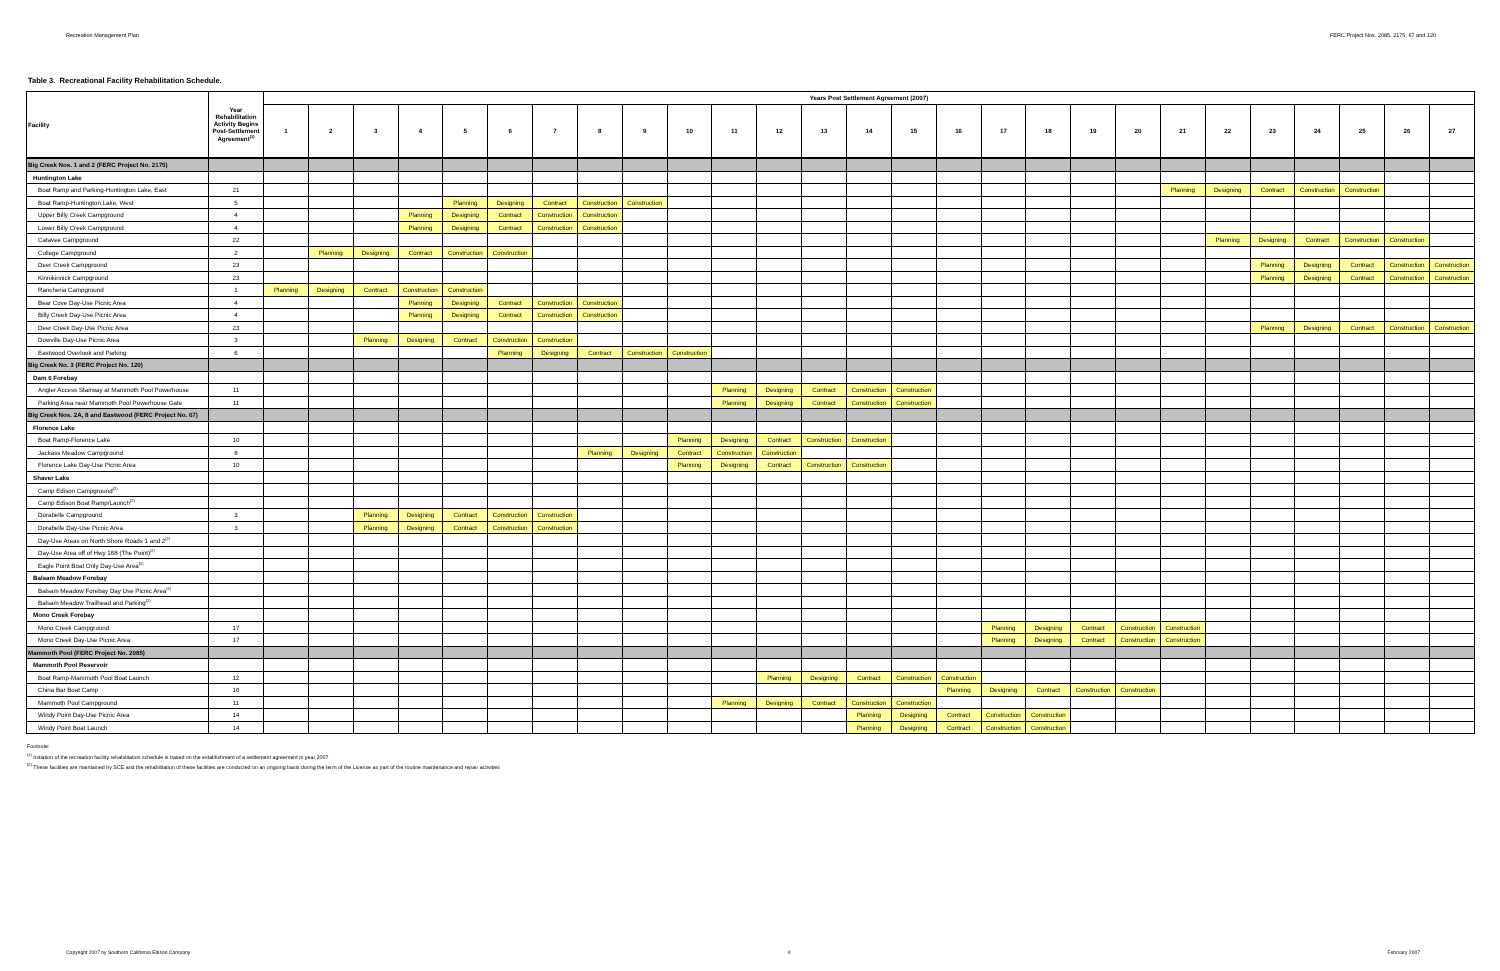Recreation Management Plan FERC Project Nos. 2085, 2175, 67 and 120
Table 3. Recreational Facility Rehabilitation Schedule.
| Facility | Year Rehabilitation Activity Begins Post-Settlement Agreement<sup>(1)</sup> | Years Post Settlement Agreement (2007) | | | | | | | | | | | | | | | | | | | | | | | | | | |
| --- | --- | --- | --- | --- | --- | --- | --- | --- | --- | --- | --- | --- | --- | --- | --- | --- | --- | --- | --- | --- | --- | --- | --- | --- | --- | --- | --- | --- |
| | | 1 | 2 | 3 | 4 | 5 | 6 | 7 | 8 | 9 | 10 | 11 | 12 | 13 | 14 | 15 | 16 | 17 | 18 | 19 | 20 | 21 | 22 | 23 | 24 | 25 | 26 | 27 |
| Big Creek Nos. 1 and 2 (FERC Project No. 2175) | | | | | | | | | | | | | | | | | | | | | | | | | | | | |
| Huntington Lake | | | | | | | | | | | | | | | | | | | | | | | | | | | | |
| Boat Ramp and Parking-Huntington Lake, East | 21 | | | | | | | | | | | | | | | | | | | | | Planning | Designing | Contract | Construction | Construction | | |
| Boat Ramp-Huntington Lake, West | 5 | | | | | Planning | Designing | Contract | Construction | Construction | | | | | | | | | | | | | | | | | | |
| Upper Billy Creek Campground | 4 | | | | Planning | Designing | Contract | Construction | Construction | | | | | | | | | | | | | | | | | | | |
| Lower Billy Creek Campground | 4 | | | | Planning | Designing | Contract | Construction | Construction | | | | | | | | | | | | | | | | | | | |
| Catavee Campground | 22 | | | | | | | | | | | | | | | | | | | | | | Planning | Designing | Contract | Construction | Construction | |
| College Campground | 2 | | Planning | Designing | Contract | Construction | Construction | | | | | | | | | | | | | | | | | | | | | |
| Deer Creek Campground | 23 | | | | | | | | | | | | | | | | | | | | | | | Planning | Designing | Contract | Construction | Construction |
| Kinnikinnick Campground | 23 | | | | | | | | | | | | | | | | | | | | | | | Planning | Designing | Contract | Construction | Construction |
| Rancheria Campground | 1 | Planning | Designing | Contract | Construction | Construction | | | | | | | | | | | | | | | | | | | | | | |
| Bear Cove Day-Use Picnic Area | 4 | | | | Planning | Designing | Contract | Construction | Construction | | | | | | | | | | | | | | | | | | | |
| Billy Creek Day-Use Picnic Area | 4 | | | | Planning | Designing | Contract | Construction | Construction | | | | | | | | | | | | | | | | | | | |
| Deer Creek Day-Use Picnic Area | 23 | | | | | | | | | | | | | | | | | | | | | | | Planning | Designing | Contract | Construction | Construction |
| Dowville Day-Use Picnic Area | 3 | | | Planning | Designing | Contract | Construction | Construction | | | | | | | | | | | | | | | | | | | | |
| Eastwood Overlook and Parking | 6 | | | | | | Planning | Designing | Contract | Construction | Construction | | | | | | | | | | | | | | | | | |
| Big Creek No. 3 (FERC Project No. 120) | | | | | | | | | | | | | | | | | | | | | | | | | | | | |
| Dam 6 Forebay | | | | | | | | | | | | | | | | | | | | | | | | | | | | |
| Angler Access Stairway at Mammoth Pool Powerhouse | 11 | | | | | | | | | | | Planning | Designing | Contract | Construction | Construction | | | | | | | | | | | | |
| Parking Area near Mammoth Pool Powerhouse Gate | 11 | | | | | | | | | | | Planning | Designing | Contract | Construction | Construction | | | | | | | | | | | | |
| Big Creek Nos. 2A, 8 and Eastwood (FERC Project No. 67) | | | | | | | | | | | | | | | | | | | | | | | | | | | | |
| Florence Lake | | | | | | | | | | | | | | | | | | | | | | | | | | | | |
| Boat Ramp-Florence Lake | 10 | | | | | | | | | | Planning | Designing | Contract | Construction | Construction | | | | | | | | | | | | | |
| Jackass Meadow Campground | 8 | | | | | | | | Planning | Designing | Contract | Construction | Construction | | | | | | | | | | | | | | | |
| Florence Lake Day-Use Picnic Area | 10 | | | | | | | | | | Planning | Designing | Contract | Construction | Construction | | | | | | | | | | | | | |
| Shaver Lake | | | | | | | | | | | | | | | | | | | | | | | | | | | | |
| Camp Edison Campground<sup>(2)</sup> | | | | | | | | | | | | | | | | | | | | | | | | | | | | |
| Camp Edison Boat Ramp/Launch<sup>(2)</sup> | | | | | | | | | | | | | | | | | | | | | | | | | | | | |
| Dorabelle Campground | 3 | | | Planning | Designing | Contract | Construction | Construction | | | | | | | | | | | | | | | | | | | | |
| Dorabelle Day-Use Picnic Area | 3 | | | Planning | Designing | Contract | Construction | Construction | | | | | | | | | | | | | | | | | | | | |
| Day-Use Areas on North Shore Roads 1 and 2<sup>(2)</sup> | | | | | | | | | | | | | | | | | | | | | | | | | | | | |
| Day-Use Area off of Hwy 168 (The Point)<sup>(2)</sup> | | | | | | | | | | | | | | | | | | | | | | | | | | | | |
| Eagle Point Boat Only Day-Use Area<sup>(2)</sup> | | | | | | | | | | | | | | | | | | | | | | | | | | | | |
| Balsam Meadow Forebay | | | | | | | | | | | | | | | | | | | | | | | | | | | | |
| Balsam Meadow Forebay Day Use Picnic Area<sup>(2)</sup> | | | | | | | | | | | | | | | | | | | | | | | | | | | | |
| Balsam Meadow Trailhead and Parking<sup>(2)</sup> | | | | | | | | | | | | | | | | | | | | | | | | | | | | |
| Mono Creek Forebay | | | | | | | | | | | | | | | | | | | | | | | | | | | | |
| Mono Creek Campground | 17 | | | | | | | | | | | | | | | | | Planning | Designing | Contract | Construction | Construction | | | | | | |
| Mono Creek Day-Use Picnic Area | 17 | | | | | | | | | | | | | | | | | Planning | Designing | Contract | Construction | Construction | | | | | | |
| Mammoth Pool (FERC Project No. 2085) | | | | | | | | | | | | | | | | | | | | | | | | | | | | |
| Mammoth Pool Reservoir | | | | | | | | | | | | | | | | | | | | | | | | | | | | |
| Boat Ramp-Mammoth Pool Boat Launch | 12 | | | | | | | | | | | | Planning | Designing | Contract | Construction | Construction | | | | | | | | | | | |
| China Bar Boat Camp | 16 | | | | | | | | | | | | | | | | Planning | Designing | Contract | Construction | Construction | | | | | | | |
| Mammoth Pool Campground | 11 | | | | | | | | | | | Planning | Designing | Contract | Construction | Construction | | | | | | | | | | | | |
| Windy Point Day-Use Picnic Area | 14 | | | | | | | | | | | | | | Planning | Designing | Contract | Construction | Construction | | | | | | | | | |
| Windy Point Boat Launch | 14 | | | | | | | | | | | | | | Planning | Designing | Contract | Construction | Construction | | | | | | | | | |
Footnote:
<sup>(1)</sup> Initiation of the recreation facility rehabilitation schedule is based on the establishment of a settlement agreement in year 2007
<sup>(2)</sup> These facilities are maintained by SCE and the rehabilitation of these facilities are conducted on an ongoing basis during the term of the License as part of the routine maintenance and repair activities
Copyright 2007 by Southern California Edison Company 4 February 2007